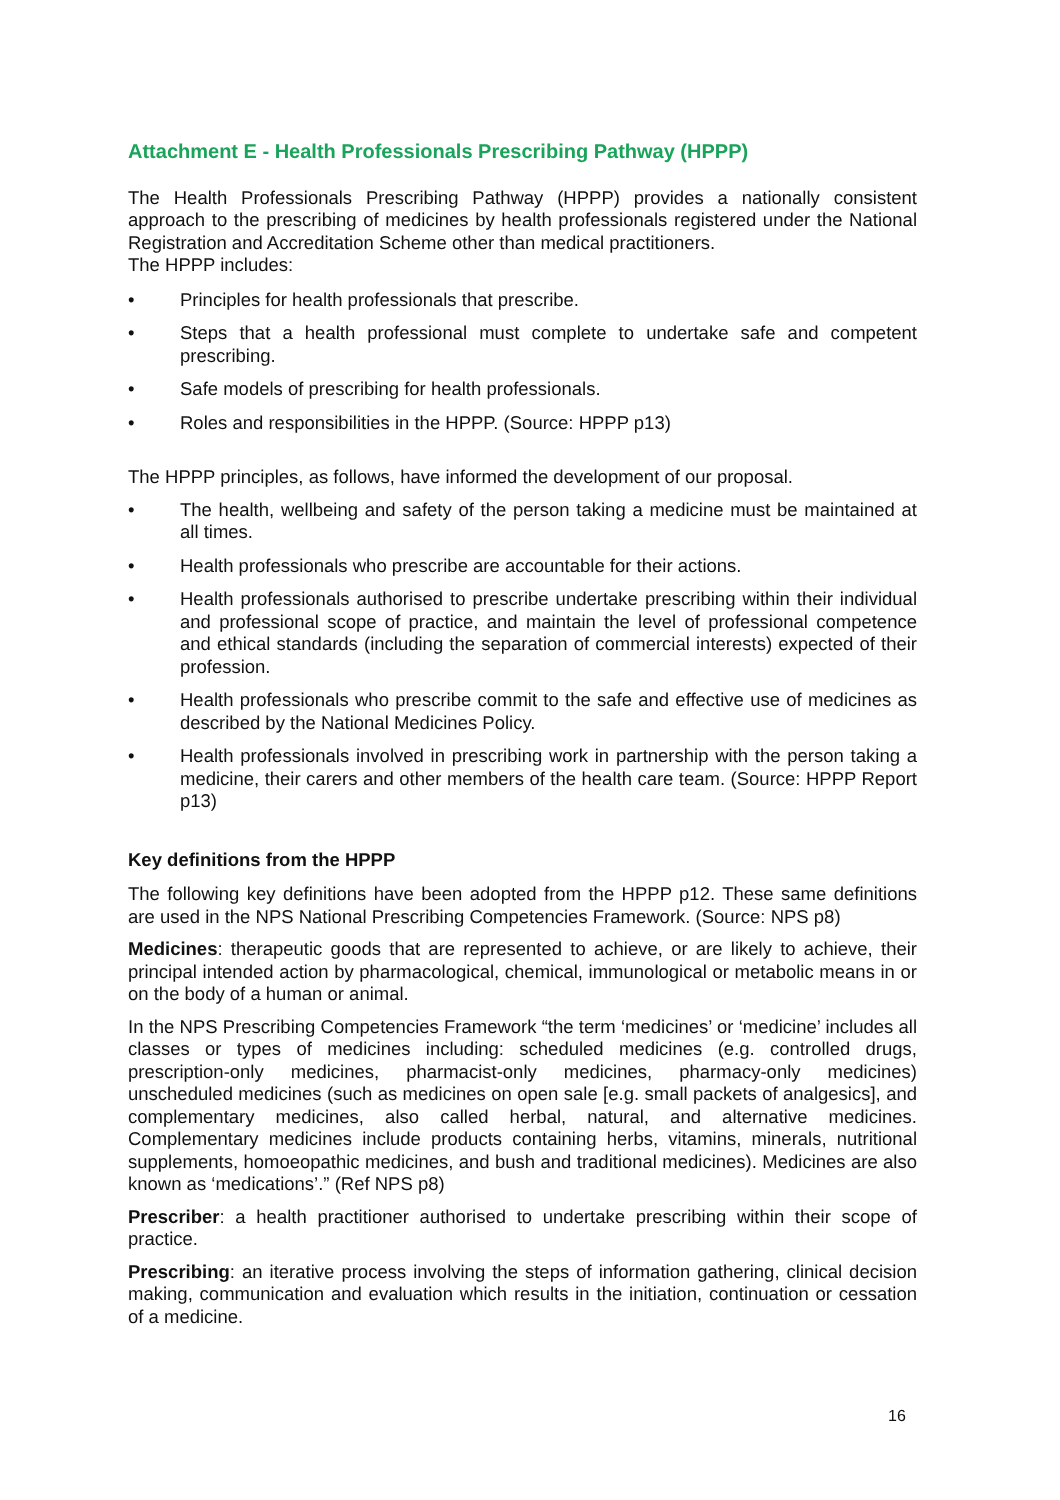Attachment E - Health Professionals Prescribing Pathway (HPPP)
The Health Professionals Prescribing Pathway (HPPP) provides a nationally consistent approach to the prescribing of medicines by health professionals registered under the National Registration and Accreditation Scheme other than medical practitioners.
The HPPP includes:
• Principles for health professionals that prescribe.
• Steps that a health professional must complete to undertake safe and competent prescribing.
• Safe models of prescribing for health professionals.
• Roles and responsibilities in the HPPP. (Source: HPPP p13)
The HPPP principles, as follows, have informed the development of our proposal.
• The health, wellbeing and safety of the person taking a medicine must be maintained at all times.
• Health professionals who prescribe are accountable for their actions.
• Health professionals authorised to prescribe undertake prescribing within their individual and professional scope of practice, and maintain the level of professional competence and ethical standards (including the separation of commercial interests) expected of their profession.
• Health professionals who prescribe commit to the safe and effective use of medicines as described by the National Medicines Policy.
• Health professionals involved in prescribing work in partnership with the person taking a medicine, their carers and other members of the health care team. (Source: HPPP Report p13)
Key definitions from the HPPP
The following key definitions have been adopted from the HPPP p12. These same definitions are used in the NPS National Prescribing Competencies Framework. (Source: NPS p8)
Medicines: therapeutic goods that are represented to achieve, or are likely to achieve, their principal intended action by pharmacological, chemical, immunological or metabolic means in or on the body of a human or animal.
In the NPS Prescribing Competencies Framework “the term ‘medicines’ or ‘medicine’ includes all classes or types of medicines including: scheduled medicines (e.g. controlled drugs, prescription-only medicines, pharmacist-only medicines, pharmacy-only medicines) unscheduled medicines (such as medicines on open sale [e.g. small packets of analgesics], and complementary medicines, also called herbal, natural, and alternative medicines. Complementary medicines include products containing herbs, vitamins, minerals, nutritional supplements, homoeopathic medicines, and bush and traditional medicines). Medicines are also known as ‘medications’.” (Ref NPS p8)
Prescriber: a health practitioner authorised to undertake prescribing within their scope of practice.
Prescribing: an iterative process involving the steps of information gathering, clinical decision making, communication and evaluation which results in the initiation, continuation or cessation of a medicine.
16